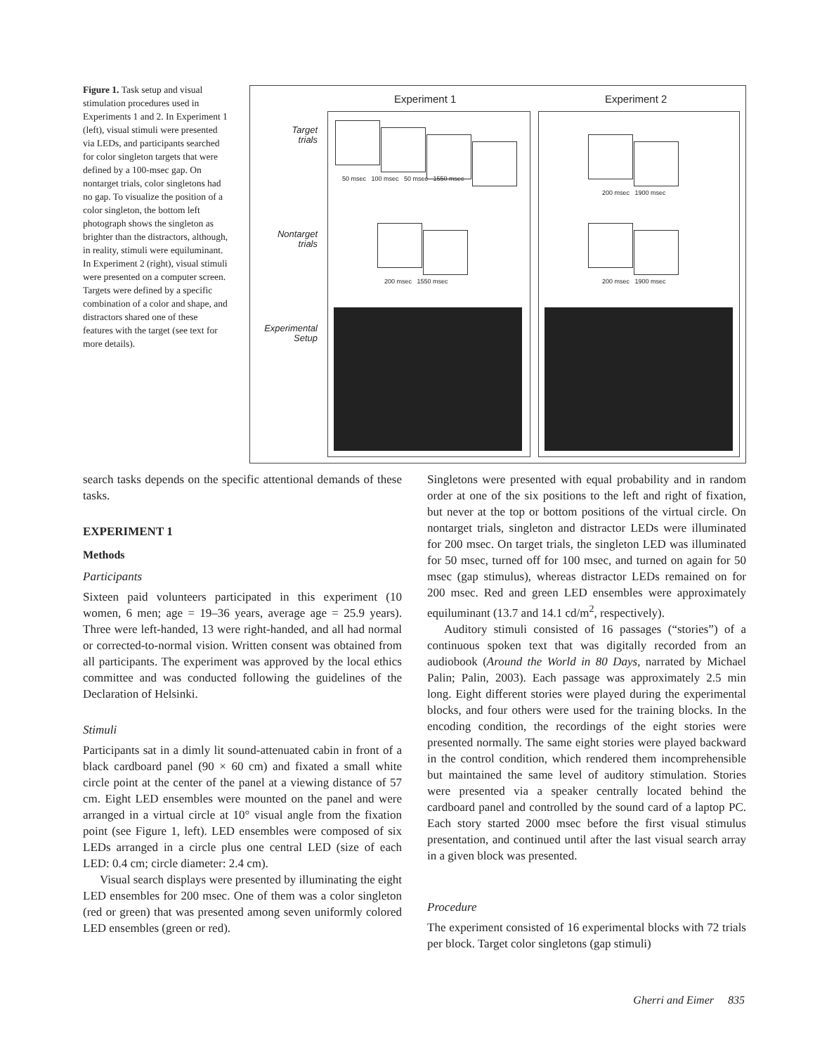Figure 1. Task setup and visual stimulation procedures used in Experiments 1 and 2. In Experiment 1 (left), visual stimuli were presented via LEDs, and participants searched for color singleton targets that were defined by a 100-msec gap. On nontarget trials, color singletons had no gap. To visualize the position of a color singleton, the bottom left photograph shows the singleton as brighter than the distractors, although, in reality, stimuli were equiluminant. In Experiment 2 (right), visual stimuli were presented on a computer screen. Targets were defined by a specific combination of a color and shape, and distractors shared one of these features with the target (see text for more details).
Experiment 1 Experiment 2
Target
trials
Nontarget
trials
Experimental
Setup
50 msec 100 msec 50 msec 1550 msec
200 msec 1550 msec
200 msec 1900 msec
200 msec 1900 msec
search tasks depends on the specific attentional demands of these tasks.
EXPERIMENT 1
Methods
Participants
Sixteen paid volunteers participated in this experiment (10 women, 6 men; age = 19–36 years, average age = 25.9 years). Three were left-handed, 13 were right-handed, and all had normal or corrected-to-normal vision. Written consent was obtained from all participants. The experiment was approved by the local ethics committee and was conducted following the guidelines of the Declaration of Helsinki.
Stimuli
Participants sat in a dimly lit sound-attenuated cabin in front of a black cardboard panel (90 × 60 cm) and fixated a small white circle point at the center of the panel at a viewing distance of 57 cm. Eight LED ensembles were mounted on the panel and were arranged in a virtual circle at 10° visual angle from the fixation point (see Figure 1, left). LED ensembles were composed of six LEDs arranged in a circle plus one central LED (size of each LED: 0.4 cm; circle diameter: 2.4 cm).
Visual search displays were presented by illuminating the eight LED ensembles for 200 msec. One of them was a color singleton (red or green) that was presented among seven uniformly colored LED ensembles (green or red).
Singletons were presented with equal probability and in random order at one of the six positions to the left and right of fixation, but never at the top or bottom positions of the virtual circle. On nontarget trials, singleton and distractor LEDs were illuminated for 200 msec. On target trials, the singleton LED was illuminated for 50 msec, turned off for 100 msec, and turned on again for 50 msec (gap stimulus), whereas distractor LEDs remained on for 200 msec. Red and green LED ensembles were approximately equiluminant (13.7 and 14.1 cd/m<sup>2</sup>, respectively).
Auditory stimuli consisted of 16 passages (“stories”) of a continuous spoken text that was digitally recorded from an audiobook (Around the World in 80 Days, narrated by Michael Palin; Palin, 2003). Each passage was approximately 2.5 min long. Eight different stories were played during the experimental blocks, and four others were used for the training blocks. In the encoding condition, the recordings of the eight stories were presented normally. The same eight stories were played backward in the control condition, which rendered them incomprehensible but maintained the same level of auditory stimulation. Stories were presented via a speaker centrally located behind the cardboard panel and controlled by the sound card of a laptop PC. Each story started 2000 msec before the first visual stimulus presentation, and continued until after the last visual search array in a given block was presented.
Procedure
The experiment consisted of 16 experimental blocks with 72 trials per block. Target color singletons (gap stimuli)
Gherri and Eimer 835